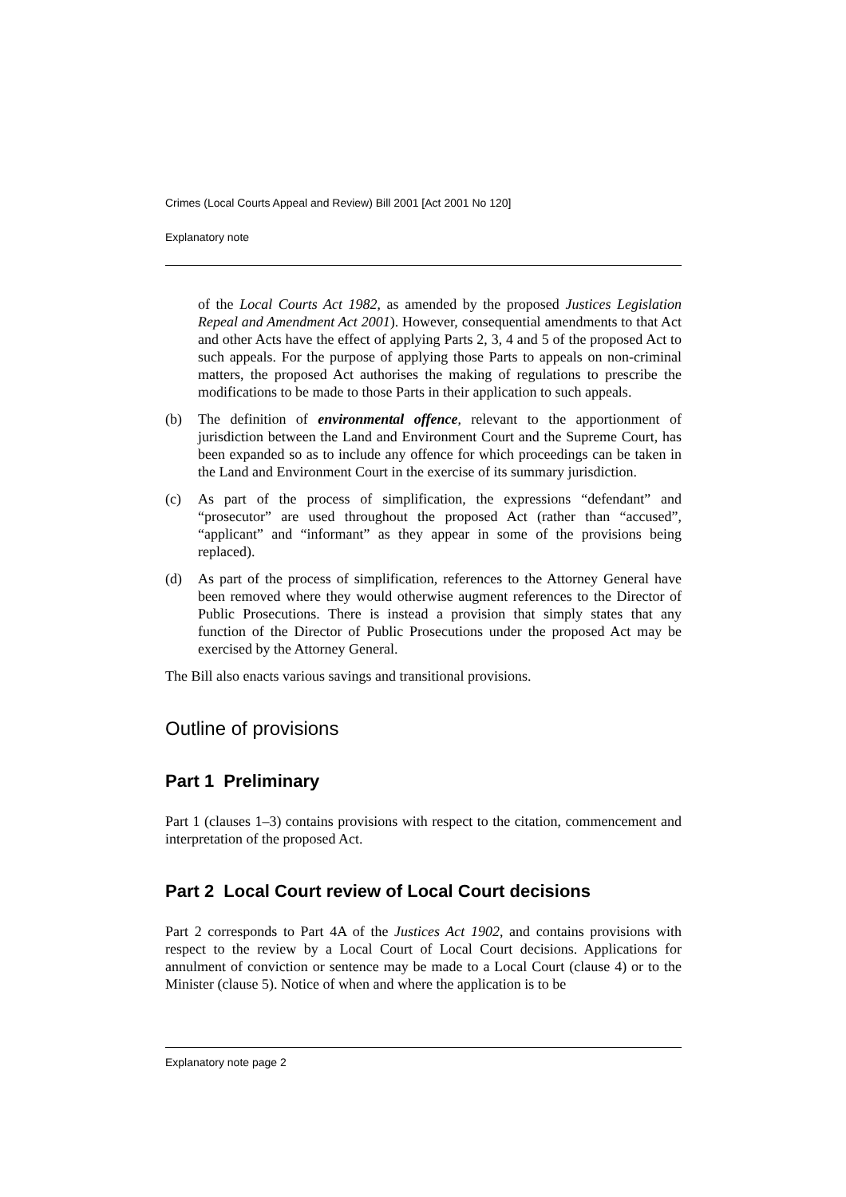Crimes (Local Courts Appeal and Review) Bill 2001 [Act 2001 No 120]
Explanatory note
of the Local Courts Act 1982, as amended by the proposed Justices Legislation Repeal and Amendment Act 2001). However, consequential amendments to that Act and other Acts have the effect of applying Parts 2, 3, 4 and 5 of the proposed Act to such appeals. For the purpose of applying those Parts to appeals on non-criminal matters, the proposed Act authorises the making of regulations to prescribe the modifications to be made to those Parts in their application to such appeals.
(b) The definition of environmental offence, relevant to the apportionment of jurisdiction between the Land and Environment Court and the Supreme Court, has been expanded so as to include any offence for which proceedings can be taken in the Land and Environment Court in the exercise of its summary jurisdiction.
(c) As part of the process of simplification, the expressions “defendant” and “prosecutor” are used throughout the proposed Act (rather than “accused”, “applicant” and “informant” as they appear in some of the provisions being replaced).
(d) As part of the process of simplification, references to the Attorney General have been removed where they would otherwise augment references to the Director of Public Prosecutions. There is instead a provision that simply states that any function of the Director of Public Prosecutions under the proposed Act may be exercised by the Attorney General.
The Bill also enacts various savings and transitional provisions.
Outline of provisions
Part 1 Preliminary
Part 1 (clauses 1–3) contains provisions with respect to the citation, commencement and interpretation of the proposed Act.
Part 2 Local Court review of Local Court decisions
Part 2 corresponds to Part 4A of the Justices Act 1902, and contains provisions with respect to the review by a Local Court of Local Court decisions. Applications for annulment of conviction or sentence may be made to a Local Court (clause 4) or to the Minister (clause 5). Notice of when and where the application is to be
Explanatory note page 2